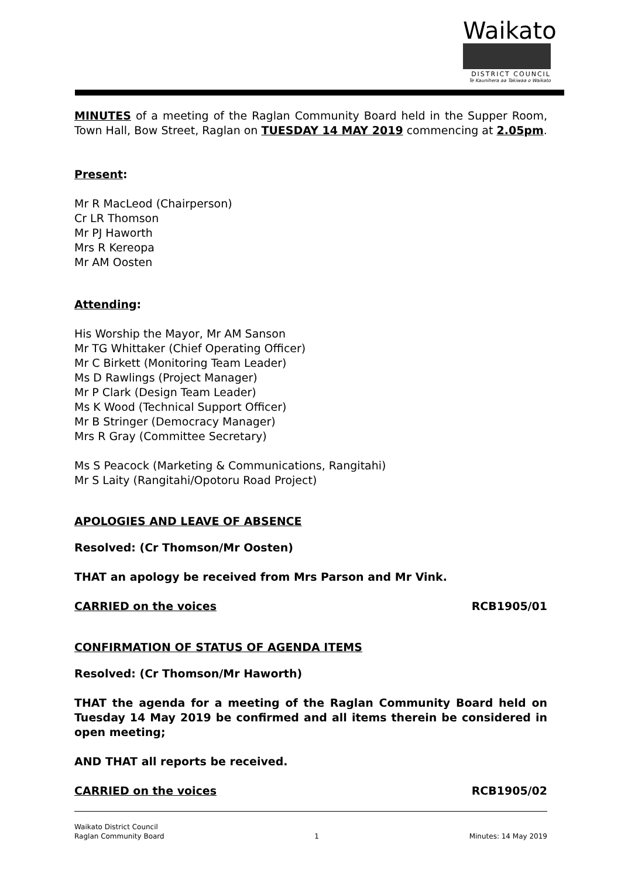Waikato
DISTRICT COUNCIL
Te Kaunihera aa Takiwaa o Waikato
MINUTES of a meeting of the Raglan Community Board held in the Supper Room, Town Hall, Bow Street, Raglan on TUESDAY 14 MAY 2019 commencing at 2.05pm.
Present:
Mr R MacLeod (Chairperson)
Cr LR Thomson
Mr PJ Haworth
Mrs R Kereopa
Mr AM Oosten
Attending:
His Worship the Mayor, Mr AM Sanson
Mr TG Whittaker (Chief Operating Officer)
Mr C Birkett (Monitoring Team Leader)
Ms D Rawlings (Project Manager)
Mr P Clark (Design Team Leader)
Ms K Wood (Technical Support Officer)
Mr B Stringer (Democracy Manager)
Mrs R Gray (Committee Secretary)
Ms S Peacock (Marketing & Communications, Rangitahi)
Mr S Laity (Rangitahi/Opotoru Road Project)
APOLOGIES AND LEAVE OF ABSENCE
Resolved: (Cr Thomson/Mr Oosten)
THAT an apology be received from Mrs Parson and Mr Vink.
CARRIED on the voices RCB1905/01
CONFIRMATION OF STATUS OF AGENDA ITEMS
Resolved: (Cr Thomson/Mr Haworth)
THAT the agenda for a meeting of the Raglan Community Board held on Tuesday 14 May 2019 be confirmed and all items therein be considered in open meeting;
AND THAT all reports be received.
CARRIED on the voices RCB1905/02
Waikato District Council
Raglan Community Board 1 Minutes: 14 May 2019